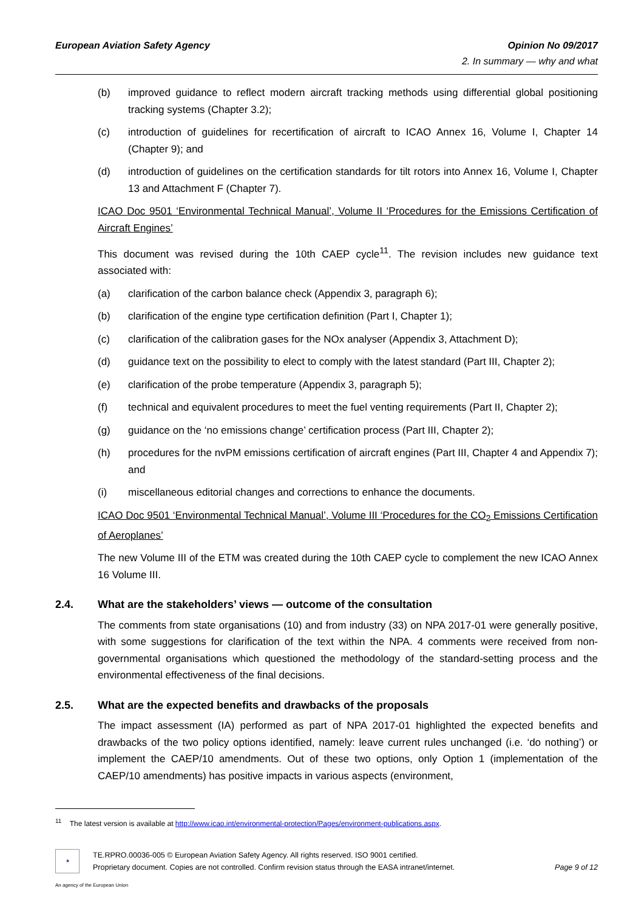European Aviation Safety Agency
Opinion No 09/2017
2. In summary — why and what
(b) improved guidance to reflect modern aircraft tracking methods using differential global positioning tracking systems (Chapter 3.2);
(c) introduction of guidelines for recertification of aircraft to ICAO Annex 16, Volume I, Chapter 14 (Chapter 9); and
(d) introduction of guidelines on the certification standards for tilt rotors into Annex 16, Volume I, Chapter 13 and Attachment F (Chapter 7).
ICAO Doc 9501 ‘Environmental Technical Manual’, Volume II ‘Procedures for the Emissions Certification of Aircraft Engines’
This document was revised during the 10th CAEP cycle<sup>11</sup>. The revision includes new guidance text associated with:
(a) clarification of the carbon balance check (Appendix 3, paragraph 6);
(b) clarification of the engine type certification definition (Part I, Chapter 1);
(c) clarification of the calibration gases for the NOx analyser (Appendix 3, Attachment D);
(d) guidance text on the possibility to elect to comply with the latest standard (Part III, Chapter 2);
(e) clarification of the probe temperature (Appendix 3, paragraph 5);
(f) technical and equivalent procedures to meet the fuel venting requirements (Part II, Chapter 2);
(g) guidance on the ‘no emissions change’ certification process (Part III, Chapter 2);
(h) procedures for the nvPM emissions certification of aircraft engines (Part III, Chapter 4 and Appendix 7); and
(i) miscellaneous editorial changes and corrections to enhance the documents.
ICAO Doc 9501 ‘Environmental Technical Manual’, Volume III ‘Procedures for the CO<sub>2</sub> Emissions Certification of Aeroplanes’
The new Volume III of the ETM was created during the 10th CAEP cycle to complement the new ICAO Annex 16 Volume III.
2.4. What are the stakeholders’ views — outcome of the consultation
The comments from state organisations (10) and from industry (33) on NPA 2017-01 were generally positive, with some suggestions for clarification of the text within the NPA. 4 comments were received from non-governmental organisations which questioned the methodology of the standard-setting process and the environmental effectiveness of the final decisions.
2.5. What are the expected benefits and drawbacks of the proposals
The impact assessment (IA) performed as part of NPA 2017-01 highlighted the expected benefits and drawbacks of the two policy options identified, namely: leave current rules unchanged (i.e. ‘do nothing’) or implement the CAEP/10 amendments. Out of these two options, only Option 1 (implementation of the CAEP/10 amendments) has positive impacts in various aspects (environment,
<sup>11</sup> The latest version is available at http://www.icao.int/environmental-protection/Pages/environment-publications.aspx.
★
TE.RPRO.00036-005 © European Aviation Safety Agency. All rights reserved. ISO 9001 certified.
Proprietary document. Copies are not controlled. Confirm revision status through the EASA intranet/internet.
Page 9 of 12
An agency of the European Union